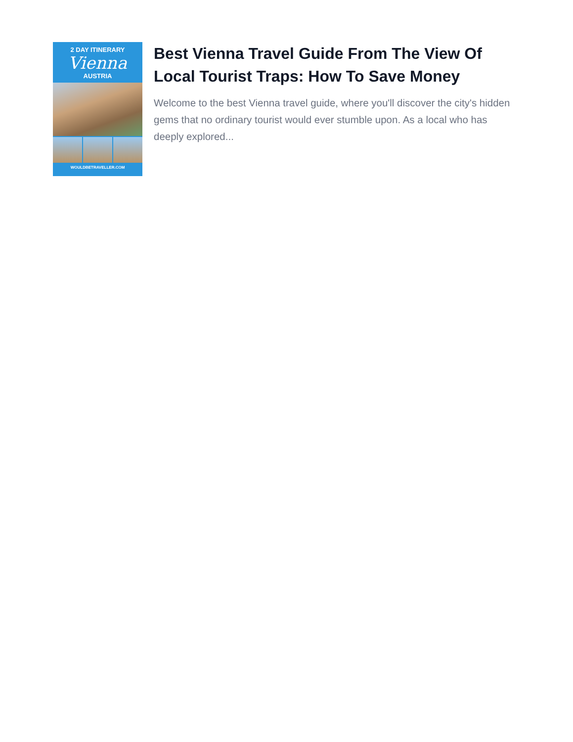2 DAY ITINERARY
Vienna
AUSTRIA
WOULDBETRAVELLER.COM
Best Vienna Travel Guide From The View Of Local Tourist Traps: How To Save Money
Welcome to the best Vienna travel guide, where you'll discover the city's hidden gems that no ordinary tourist would ever stumble upon. As a local who has deeply explored...